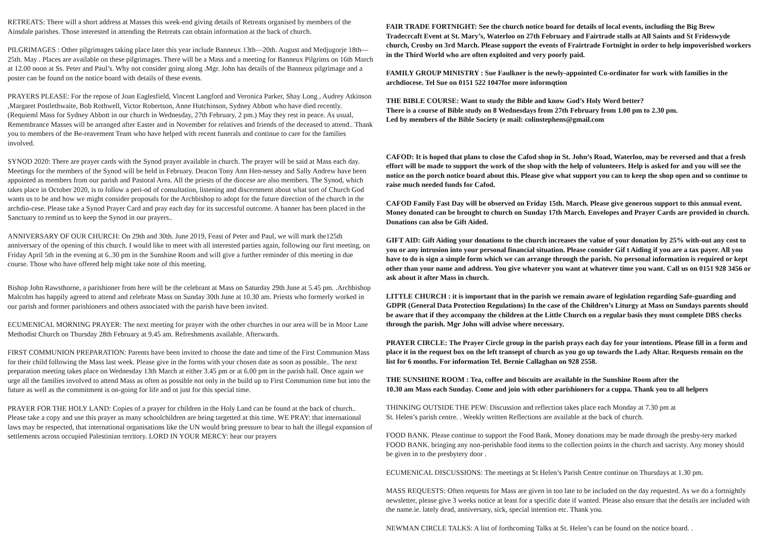RETREATS: There will a short address at Masses this week-end giving details of Retreats organised by members of the Ainsdale parishes. Those interested in attending the Retreats can obtain information at the back of church.
PILGRIMAGES : Other pilgrimages taking place later this year include Banneux 13th—20th. August and Medjugorje 18th—25th. May . Places are available on these pilgrimages. There will be a Mass and a meeting for Banneux Pilgrims on 16th March at 12.00 noon at Ss. Peter and Paul’s. Why not consider going along .Mgr. John has details of the Banneux pilgrimage and a poster can be found on the notice board with details of these events.
PRAYERS PLEASE: For the repose of Joan Eaglesfield, Vincent Langford and Veronica Parker, Shay Long , Audrey Atkinson ,Margaret Postlethwaite, Bob Rothwell, Victor Robertson, Anne Hutchinson, Sydney Abbott who have died recently. (Requieml Mass for Sydney Abbott in our church in Wednesday, 27th February, 2 pm.) May they rest in peace. As usual, Remembrance Masses will be arranged after Easter and in November for relatives and friends of the deceased to attend.. Thank you to members of the Be-reavement Team who have helped with recent funerals and continue to care for the families involved.
SYNOD 2020: There are prayer cards with the Synod prayer available in church. The prayer will be said at Mass each day. Meetings for the members of the Synod will be held in February. Deacon Tony Ann Hen-nessey and Sally Andrew have been appointed as members from our parish and Pastoral Area. All the priests of the diocese are also members. The Synod, which takes place in October 2020, is to follow a peri-od of consultation, listening and discernment about what sort of Church God wants us to be and how we might consider proposals for the Archbishop to adopt for the future direction of the church in the archdio-cese. Please take a Synod Prayer Card and pray each day for its successful outcome. A banner has been placed in the Sanctuary to remind us to keep the Synod in our prayers..
ANNIVERSARY OF OUR CHURCH: On 29th and 30th. June 2019, Feast of Peter and Paul, we will mark the125th anniversary of the opening of this church. I would like to meet with all interested parties again, following our first meeting, on Friday April 5th in the evening at 6..30 pm in the Sunshine Room and will give a further reminder of this meeting in due course. Those who have offered help might take note of this meeting.
Bishop John Rawsthorne, a parishioner from here will be the celebrant at Mass on Saturday 29th June at 5.45 pm. .Archbishop Malcolm has happily agreed to attend and celebrate Mass on Sunday 30th June at 10.30 am. Priests who formerly worked in our parish and former parishioners and others associated with the parish have been invited.
ECUMENICAL MORNING PRAYER: The next meeting for prayer with the other churches in our area will be in Moor Lane Methodist Church on Thursday 28th February at 9.45 am. Refreshments available. Afterwards.
FIRST COMMUNION PREPARATION: Parents have been invited to choose the date and time of the First Communion Mass for their child following the Mass last week. Please give in the forms with your chosen date as soon as possible.. The next preparation meeting takes place on Wednesday 13th March at either 3.45 pm or at 6.00 pm in the parish hall. Once again we urge all the families involved to attend Mass as often as possible not only in the build up to First Communion time but into the future as well as the commitment is on-going for life and ot just for this special time.
PRAYER FOR THE HOLY LAND: Copies of a prayer for children in the Holy Land can be found at the back of church.. Please take a copy and use this prayer as many schoolchildren are being targetted at this time. WE PRAY: that international laws may be respected, that international organisations like the UN would bring pressure to bear to halt the illegal expansion of settlements across occupied Palestinian territory. LORD IN YOUR MERCY: hear our prayers
FAIR TRADE FORTNIGHT: See the church notice board for details of local events, including the Big Brew Tradecrcaft Event at St. Mary’s, Waterloo on 27th February and Fairtrade stalls at All Saints and St Frideswyde church, Crosby on 3rd March. Please support the events of Frairtrade Fortnight in order to help impoverished workers in the Third World who are often exploited and very poorly paid.
FAMILY GROUP MINISTRY : Sue Faulkner is the newly-appointed Co-ordinator for work with families in the archdiocese. Tel Sue on 0151 522 1047for more informqtion
THE BIBLE COURSE: Want to study the Bible and know God’s Holy Word better?
There is a course of Bible study on 8 Wednesdays from 27th February from 1.00 pm to 2.30 pm.
Led by members of the Bible Society (e mail: colinstephens@gmail.com
CAFOD: It is hoped that plans to close the Cafod shop in St. John’s Road, Waterloo, may be reversed and that a fresh effort will be made to support the work of the shop with the help of volunteers. Help is asked for and you will see the notice on the porch notice board about this. Please give what support you can to keep the shop open and so continue to raise much needed funds for Cafod.
CAFOD Family Fast Day will be observed on Friday 15th. March. Please give generous support to this annual event. Money donated can be brought to church on Sunday 17th March. Envelopes and Prayer Cards are provided in church. Donations can also be Gift Aided.
GIFT AID: Gift Aiding your donations to the church increases the value of your donation by 25% with-out any cost to you or any intrusion into your personal financial situation. Please consider Gif t Aiding if you are a tax payer. All you have to do is sign a simple form which we can arrange through the parish. No personal information is required or kept other than your name and address. You give whatever you want at whatever time you want. Call us on 0151 928 3456 or ask about it after Mass in church.
LITTLE CHURCH : it is important that in the parish we remain aware of legislation regarding Safe-guarding and GDPR (General Data Protection Regulations) In the case of the Children’s Liturgy at Mass on Sundays parents should be aware that if they accompany the children at the Little Church on a regular basis they must complete DBS checks through the parish. Mgr John will advise where necessary.
PRAYER CIRCLE: The Prayer Circle group in the parish prays each day for your intentions. Please fill in a form and place it in the request box on the left transept of church as you go up towards the Lady Altar. Requests remain on the list for 6 months. For information Tel. Bernie Callaghan on 928 2558.
THE SUNSHINE ROOM : Tea, coffee and biscuits are available in the Sunshine Room after the
10.30 am Mass each Sunday. Come and join with other parishioners for a cuppa. Thank you to all helpers
THINKING OUTSIDE THE PEW: Discussion and reflection takes place each Monday at 7.30 pm at
St. Helen’s parish centre. . Weekly written Reflections are available at the back of church.
FOOD BANK. Please continue to support the Food Bank, Money donations may be made through the presby-tery marked FOOD BANK. bringing any non-perishable food items to the collection points in the church and sacristy. Any money should be given in to the presbytery door .
ECUMENICAL DISCUSSIONS: The meetings at St Helen’s Parish Centre continue on Thursdays at 1.30 pm.
MASS REQUESTS: Often requests for Mass are given in too late to be included on the day requested. As we do a fortnightly newsletter, please give 3 weeks notice at least for a specific date if wanted. Please also ensure that the details are included with the name.ie. lately dead, anniversary, sick, special intention etc. Thank you.
NEWMAN CIRCLE TALKS: A list of forthcoming Talks at St. Helen’s can be found on the notice board. .